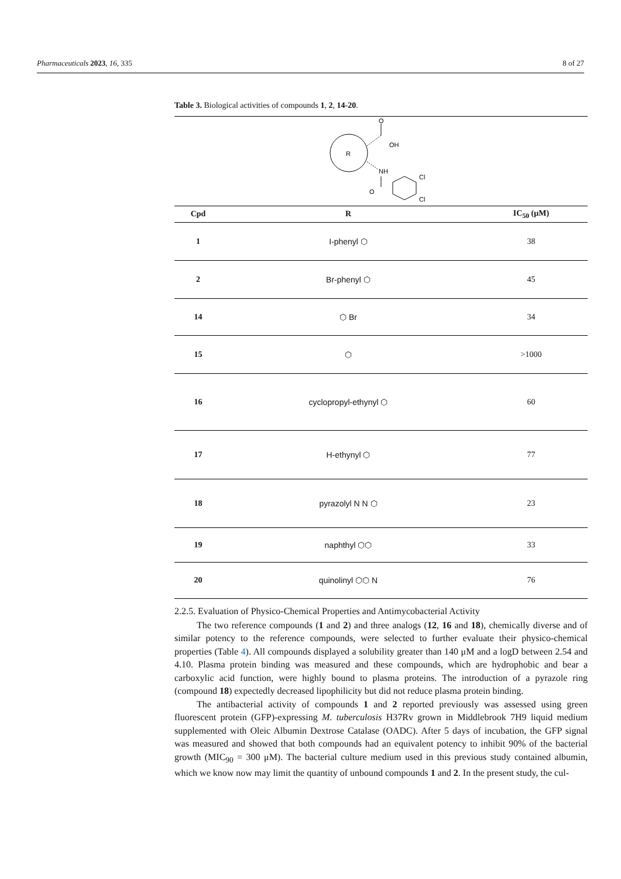Pharmaceuticals 2023, 16, 335 8 of 27
Table 3. Biological activities of compounds 1, 2, 14-20.
| R O OH NH O Cl Cl | | |
| Cpd | R | IC<sub>50</sub> (μM) |
| 1 | I-phenyl ⬡ | 38 |
| 2 | Br-phenyl ⬡ | 45 |
| 14 | ⬡ Br | 34 |
| 15 | ⬡ | >1000 |
| 16 | cyclopropyl-ethynyl ⬡ | 60 |
| 17 | H-ethynyl ⬡ | 77 |
| 18 | pyrazolyl N N ⬡ | 23 |
| 19 | naphthyl ⬡⬡ | 33 |
| 20 | quinolinyl ⬡⬡ N | 76 |
2.2.5. Evaluation of Physico-Chemical Properties and Antimycobacterial Activity
The two reference compounds (1 and 2) and three analogs (12, 16 and 18), chemically diverse and of similar potency to the reference compounds, were selected to further evaluate their physico-chemical properties (Table 4). All compounds displayed a solubility greater than 140 μM and a logD between 2.54 and 4.10. Plasma protein binding was measured and these compounds, which are hydrophobic and bear a carboxylic acid function, were highly bound to plasma proteins. The introduction of a pyrazole ring (compound 18) expectedly decreased lipophilicity but did not reduce plasma protein binding.
The antibacterial activity of compounds 1 and 2 reported previously was assessed using green fluorescent protein (GFP)-expressing M. tuberculosis H37Rv grown in Middlebrook 7H9 liquid medium supplemented with Oleic Albumin Dextrose Catalase (OADC). After 5 days of incubation, the GFP signal was measured and showed that both compounds had an equivalent potency to inhibit 90% of the bacterial growth (MIC<sub>90</sub> = 300 μM). The bacterial culture medium used in this previous study contained albumin, which we know now may limit the quantity of unbound compounds 1 and 2. In the present study, the cul-